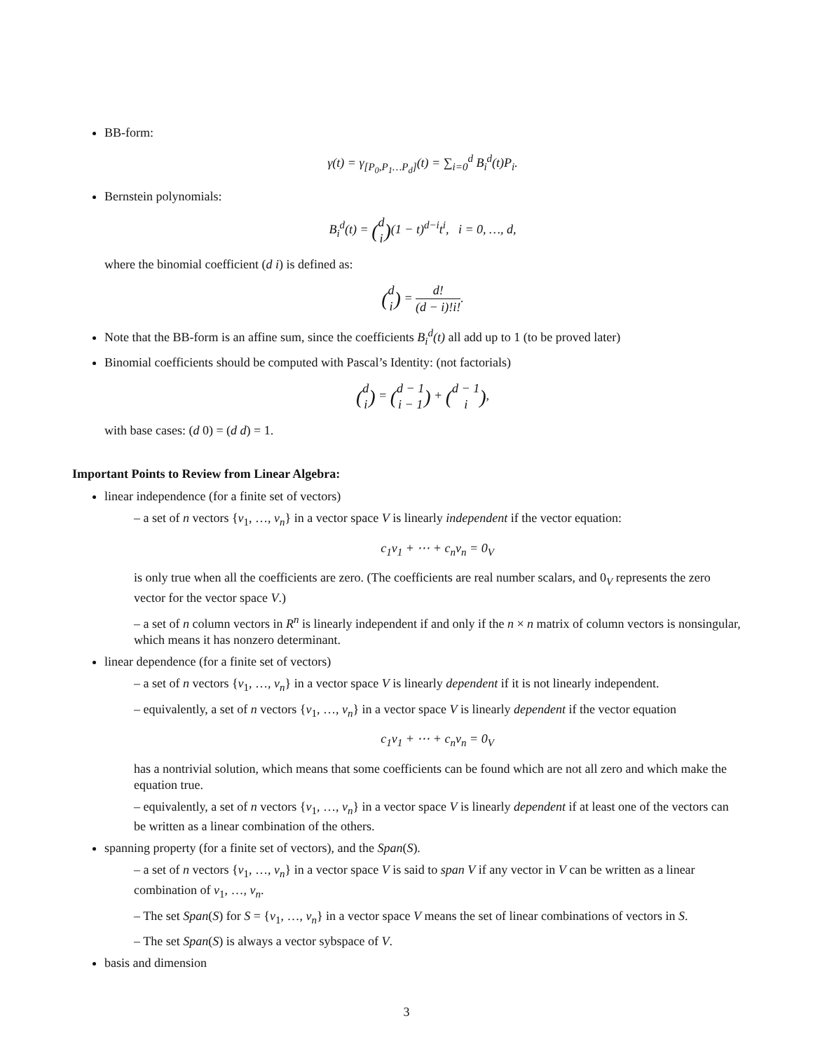BB-form:
γ(t) = γ<sub>[P<sub>0</sub>,P<sub>1</sub>…P<sub>d</sub>]</sub>(t) = ∑<sub>i=0</sub><sup>d</sup> B<sub>i</sub><sup>d</sup>(t)P<sub>i</sub>.
Bernstein polynomials:
B<sub>i</sub><sup>d</sup>(t) = (d i)(1 − t)<sup>d−i</sup>t<sup>i</sup>, i = 0, …, d,
where the binomial coefficient (d i) is defined as:
(d i) = d! (d − i)!i!.
Note that the BB-form is an affine sum, since the coefficients B<sub>i</sub><sup>d</sup>(t) all add up to 1 (to be proved later)
Binomial coefficients should be computed with Pascal’s Identity: (not factorials)
(d i) = (d − 1 i − 1) + (d − 1 i),
with base cases: (d 0) = (d d) = 1.
Important Points to Review from Linear Algebra:
linear independence (for a finite set of vectors)
– a set of n vectors {v<sub>1</sub>, …, v<sub>n</sub>} in a vector space V is linearly independent if the vector equation:
c<sub>1</sub>v<sub>1</sub> + ⋯ + c<sub>n</sub>v<sub>n</sub> = 0<sub>V</sub>
is only true when all the coefficients are zero. (The coefficients are real number scalars, and 0<sub>V</sub> represents the zero vector for the vector space V.)
– a set of n column vectors in R<sup>n</sup> is linearly independent if and only if the n × n matrix of column vectors is nonsingular, which means it has nonzero determinant.
linear dependence (for a finite set of vectors)
– a set of n vectors {v<sub>1</sub>, …, v<sub>n</sub>} in a vector space V is linearly dependent if it is not linearly independent.
– equivalently, a set of n vectors {v<sub>1</sub>, …, v<sub>n</sub>} in a vector space V is linearly dependent if the vector equation
c<sub>1</sub>v<sub>1</sub> + ⋯ + c<sub>n</sub>v<sub>n</sub> = 0<sub>V</sub>
has a nontrivial solution, which means that some coefficients can be found which are not all zero and which make the equation true.
– equivalently, a set of n vectors {v<sub>1</sub>, …, v<sub>n</sub>} in a vector space V is linearly dependent if at least one of the vectors can be written as a linear combination of the others.
spanning property (for a finite set of vectors), and the Span(S).
– a set of n vectors {v<sub>1</sub>, …, v<sub>n</sub>} in a vector space V is said to span V if any vector in V can be written as a linear combination of v<sub>1</sub>, …, v<sub>n</sub>.
– The set Span(S) for S = {v<sub>1</sub>, …, v<sub>n</sub>} in a vector space V means the set of linear combinations of vectors in S.
– The set Span(S) is always a vector sybspace of V.
basis and dimension
3